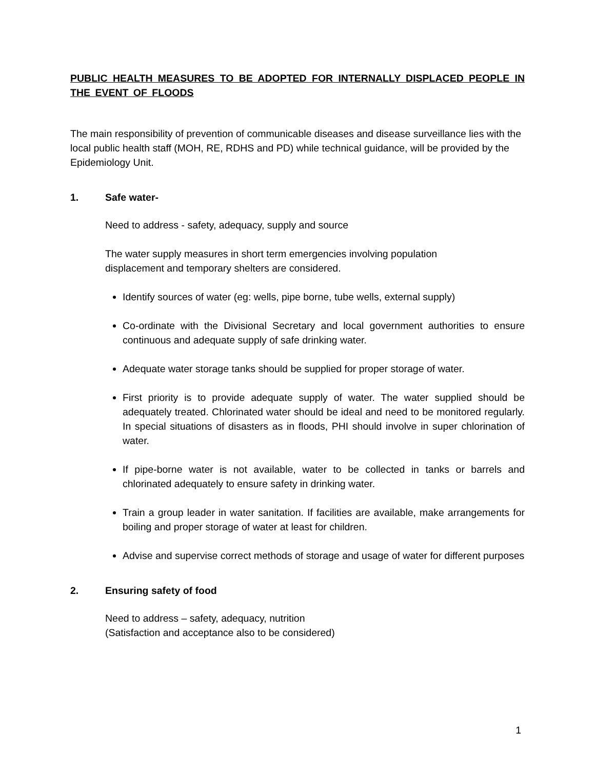PUBLIC HEALTH MEASURES TO BE ADOPTED FOR INTERNALLY DISPLACED PEOPLE IN THE EVENT OF FLOODS
The main responsibility of prevention of communicable diseases and disease surveillance lies with the local public health staff (MOH, RE, RDHS and PD) while technical guidance, will be provided by the Epidemiology Unit.
1. Safe water-
Need to address - safety, adequacy, supply and source
The water supply measures in short term emergencies involving population
displacement and temporary shelters are considered.
Identify sources of water (eg: wells, pipe borne, tube wells, external supply)
Co-ordinate with the Divisional Secretary and local government authorities to ensure continuous and adequate supply of safe drinking water.
Adequate water storage tanks should be supplied for proper storage of water.
First priority is to provide adequate supply of water. The water supplied should be adequately treated. Chlorinated water should be ideal and need to be monitored regularly. In special situations of disasters as in floods, PHI should involve in super chlorination of water.
If pipe-borne water is not available, water to be collected in tanks or barrels and chlorinated adequately to ensure safety in drinking water.
Train a group leader in water sanitation. If facilities are available, make arrangements for boiling and proper storage of water at least for children.
Advise and supervise correct methods of storage and usage of water for different purposes
2. Ensuring safety of food
Need to address – safety, adequacy, nutrition
(Satisfaction and acceptance also to be considered)
1